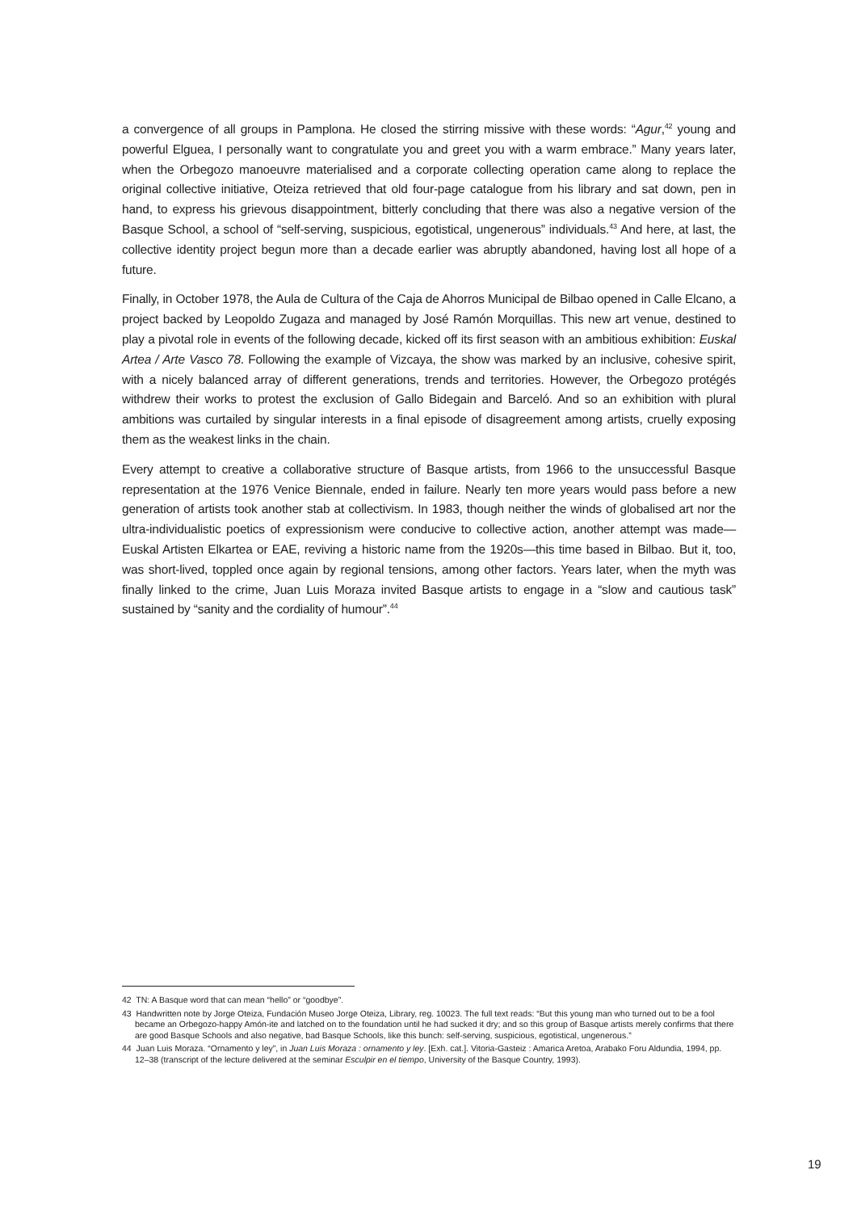a convergence of all groups in Pamplona. He closed the stirring missive with these words: “Agur,<sup>42</sup> young and powerful Elguea, I personally want to congratulate you and greet you with a warm embrace.” Many years later, when the Orbegozo manoeuvre materialised and a corporate collecting operation came along to replace the original collective initiative, Oteiza retrieved that old four-page catalogue from his library and sat down, pen in hand, to express his grievous disappointment, bitterly concluding that there was also a negative version of the Basque School, a school of “self-serving, suspicious, egotistical, ungenerous” individuals.<sup>43</sup> And here, at last, the collective identity project begun more than a decade earlier was abruptly abandoned, having lost all hope of a future.
Finally, in October 1978, the Aula de Cultura of the Caja de Ahorros Municipal de Bilbao opened in Calle Elcano, a project backed by Leopoldo Zugaza and managed by José Ramón Morquillas. This new art venue, destined to play a pivotal role in events of the following decade, kicked off its first season with an ambitious exhibition: Euskal Artea / Arte Vasco 78. Following the example of Vizcaya, the show was marked by an inclusive, cohesive spirit, with a nicely balanced array of different generations, trends and territories. However, the Orbegozo protégés withdrew their works to protest the exclusion of Gallo Bidegain and Barceló. And so an exhibition with plural ambitions was curtailed by singular interests in a final episode of disagreement among artists, cruelly exposing them as the weakest links in the chain.
Every attempt to creative a collaborative structure of Basque artists, from 1966 to the unsuccessful Basque representation at the 1976 Venice Biennale, ended in failure. Nearly ten more years would pass before a new generation of artists took another stab at collectivism. In 1983, though neither the winds of globalised art nor the ultra-individualistic poetics of expressionism were conducive to collective action, another attempt was made—Euskal Artisten Elkartea or EAE, reviving a historic name from the 1920s—this time based in Bilbao. But it, too, was short-lived, toppled once again by regional tensions, among other factors. Years later, when the myth was finally linked to the crime, Juan Luis Moraza invited Basque artists to engage in a “slow and cautious task” sustained by “sanity and the cordiality of humour”.<sup>44</sup>
42 TN: A Basque word that can mean “hello” or “goodbye”.
43 Handwritten note by Jorge Oteiza, Fundación Museo Jorge Oteiza, Library, reg. 10023. The full text reads: “But this young man who turned out to be a fool became an Orbegozo-happy Amón-ite and latched on to the foundation until he had sucked it dry; and so this group of Basque artists merely confirms that there are good Basque Schools and also negative, bad Basque Schools, like this bunch: self-serving, suspicious, egotistical, ungenerous.”
44 Juan Luis Moraza. “Ornamento y ley”, in Juan Luis Moraza : ornamento y ley. [Exh. cat.]. Vitoria-Gasteiz : Amarica Aretoa, Arabako Foru Aldundia, 1994, pp. 12–38 (transcript of the lecture delivered at the seminar Esculpir en el tiempo, University of the Basque Country, 1993).
19